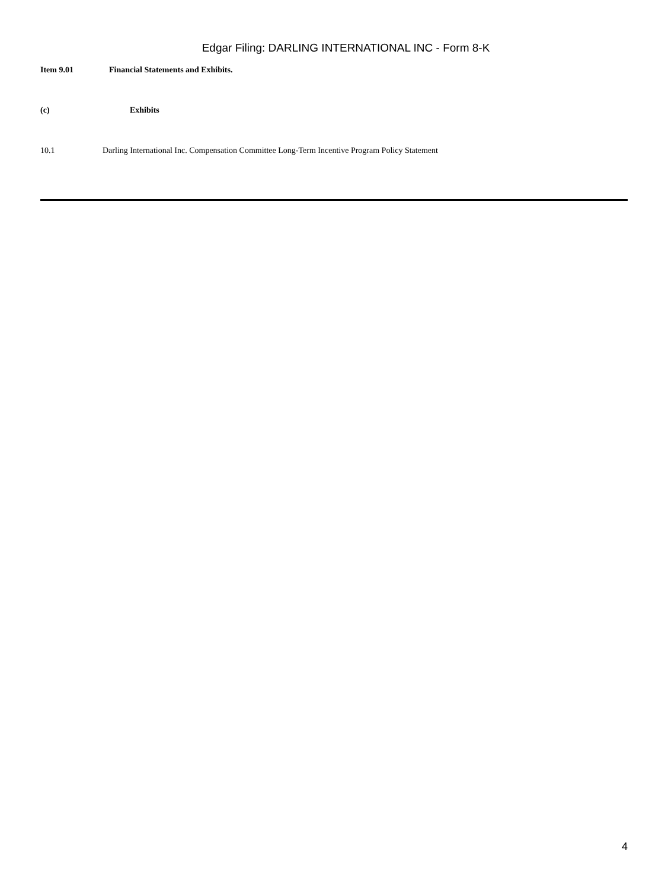Edgar Filing: DARLING INTERNATIONAL INC - Form 8-K
Item 9.01 Financial Statements and Exhibits.
(c) Exhibits
10.1 Darling International Inc. Compensation Committee Long-Term Incentive Program Policy Statement
4